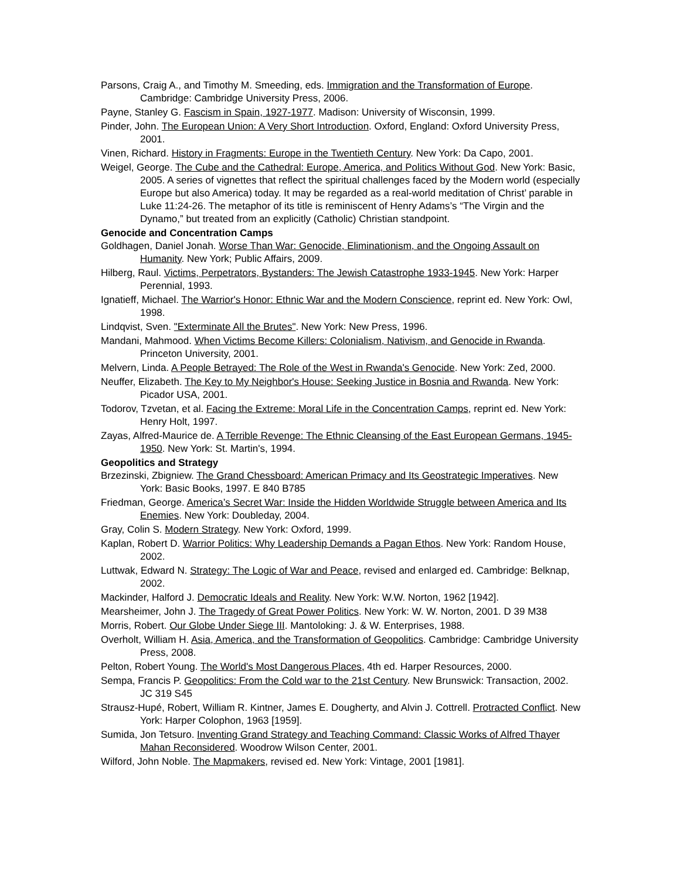Parsons, Craig A., and Timothy M. Smeeding, eds. Immigration and the Transformation of Europe. Cambridge: Cambridge University Press, 2006.
Payne, Stanley G. Fascism in Spain, 1927-1977. Madison: University of Wisconsin, 1999.
Pinder, John. The European Union: A Very Short Introduction. Oxford, England: Oxford University Press, 2001.
Vinen, Richard. History in Fragments: Europe in the Twentieth Century. New York: Da Capo, 2001.
Weigel, George. The Cube and the Cathedral: Europe, America, and Politics Without God. New York: Basic, 2005. A series of vignettes that reflect the spiritual challenges faced by the Modern world (especially Europe but also America) today. It may be regarded as a real-world meditation of Christ’ parable in Luke 11:24-26. The metaphor of its title is reminiscent of Henry Adams’s “The Virgin and the Dynamo,” but treated from an explicitly (Catholic) Christian standpoint.
Genocide and Concentration Camps
Goldhagen, Daniel Jonah. Worse Than War: Genocide, Eliminationism, and the Ongoing Assault on Humanity. New York; Public Affairs, 2009.
Hilberg, Raul. Victims, Perpetrators, Bystanders: The Jewish Catastrophe 1933-1945. New York: Harper Perennial, 1993.
Ignatieff, Michael. The Warrior's Honor: Ethnic War and the Modern Conscience, reprint ed. New York: Owl, 1998.
Lindqvist, Sven. "Exterminate All the Brutes". New York: New Press, 1996.
Mandani, Mahmood. When Victims Become Killers: Colonialism, Nativism, and Genocide in Rwanda. Princeton University, 2001.
Melvern, Linda. A People Betrayed: The Role of the West in Rwanda's Genocide. New York: Zed, 2000.
Neuffer, Elizabeth. The Key to My Neighbor's House: Seeking Justice in Bosnia and Rwanda. New York: Picador USA, 2001.
Todorov, Tzvetan, et al. Facing the Extreme: Moral Life in the Concentration Camps, reprint ed. New York: Henry Holt, 1997.
Zayas, Alfred-Maurice de. A Terrible Revenge: The Ethnic Cleansing of the East European Germans, 1945-1950. New York: St. Martin's, 1994.
Geopolitics and Strategy
Brzezinski, Zbigniew. The Grand Chessboard: American Primacy and Its Geostrategic Imperatives. New York: Basic Books, 1997. E 840 B785
Friedman, George. America’s Secret War: Inside the Hidden Worldwide Struggle between America and Its Enemies. New York: Doubleday, 2004.
Gray, Colin S. Modern Strategy. New York: Oxford, 1999.
Kaplan, Robert D. Warrior Politics: Why Leadership Demands a Pagan Ethos. New York: Random House, 2002.
Luttwak, Edward N. Strategy: The Logic of War and Peace, revised and enlarged ed. Cambridge: Belknap, 2002.
Mackinder, Halford J. Democratic Ideals and Reality. New York: W.W. Norton, 1962 [1942].
Mearsheimer, John J. The Tragedy of Great Power Politics. New York: W. W. Norton, 2001. D 39 M38
Morris, Robert. Our Globe Under Siege III. Mantoloking: J. & W. Enterprises, 1988.
Overholt, William H. Asia, America, and the Transformation of Geopolitics. Cambridge: Cambridge University Press, 2008.
Pelton, Robert Young. The World's Most Dangerous Places, 4th ed. Harper Resources, 2000.
Sempa, Francis P. Geopolitics: From the Cold war to the 21st Century. New Brunswick: Transaction, 2002. JC 319 S45
Strausz-Hupé, Robert, William R. Kintner, James E. Dougherty, and Alvin J. Cottrell. Protracted Conflict. New York: Harper Colophon, 1963 [1959].
Sumida, Jon Tetsuro. Inventing Grand Strategy and Teaching Command: Classic Works of Alfred Thayer Mahan Reconsidered. Woodrow Wilson Center, 2001.
Wilford, John Noble. The Mapmakers, revised ed. New York: Vintage, 2001 [1981].